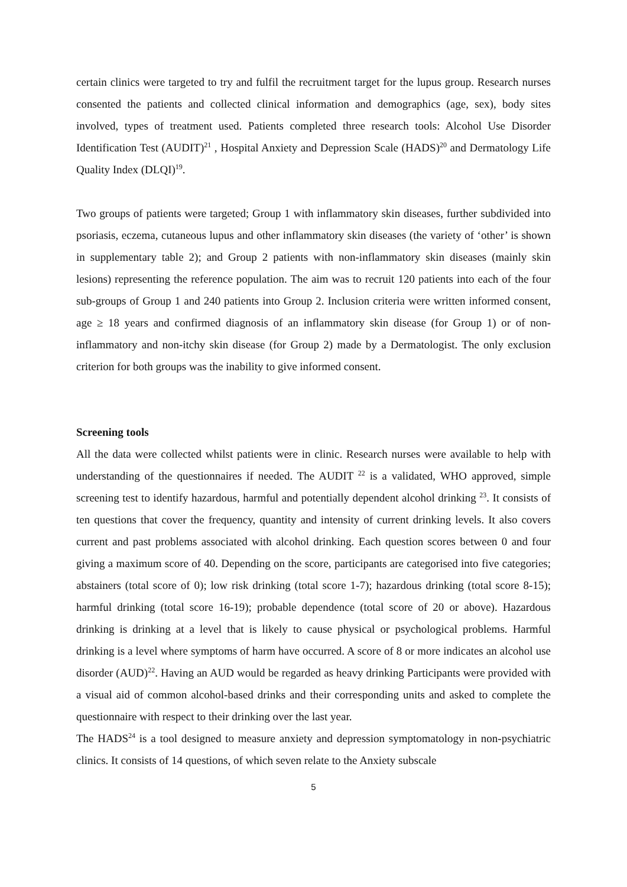certain clinics were targeted to try and fulfil the recruitment target for the lupus group. Research nurses consented the patients and collected clinical information and demographics (age, sex), body sites involved, types of treatment used. Patients completed three research tools: Alcohol Use Disorder Identification Test (AUDIT)<sup>21</sup> , Hospital Anxiety and Depression Scale (HADS)<sup>20</sup> and Dermatology Life Quality Index (DLQI)<sup>19</sup>.
Two groups of patients were targeted; Group 1 with inflammatory skin diseases, further subdivided into psoriasis, eczema, cutaneous lupus and other inflammatory skin diseases (the variety of ‘other’ is shown in supplementary table 2); and Group 2 patients with non-inflammatory skin diseases (mainly skin lesions) representing the reference population. The aim was to recruit 120 patients into each of the four sub-groups of Group 1 and 240 patients into Group 2. Inclusion criteria were written informed consent, age ≥ 18 years and confirmed diagnosis of an inflammatory skin disease (for Group 1) or of non-inflammatory and non-itchy skin disease (for Group 2) made by a Dermatologist. The only exclusion criterion for both groups was the inability to give informed consent.
Screening tools
All the data were collected whilst patients were in clinic. Research nurses were available to help with understanding of the questionnaires if needed. The AUDIT <sup>22</sup> is a validated, WHO approved, simple screening test to identify hazardous, harmful and potentially dependent alcohol drinking <sup>23</sup>. It consists of ten questions that cover the frequency, quantity and intensity of current drinking levels. It also covers current and past problems associated with alcohol drinking. Each question scores between 0 and four giving a maximum score of 40. Depending on the score, participants are categorised into five categories; abstainers (total score of 0); low risk drinking (total score 1-7); hazardous drinking (total score 8-15); harmful drinking (total score 16-19); probable dependence (total score of 20 or above). Hazardous drinking is drinking at a level that is likely to cause physical or psychological problems. Harmful drinking is a level where symptoms of harm have occurred. A score of 8 or more indicates an alcohol use disorder (AUD)<sup>22</sup>. Having an AUD would be regarded as heavy drinking Participants were provided with a visual aid of common alcohol-based drinks and their corresponding units and asked to complete the questionnaire with respect to their drinking over the last year.
The HADS<sup>24</sup> is a tool designed to measure anxiety and depression symptomatology in non-psychiatric clinics. It consists of 14 questions, of which seven relate to the Anxiety subscale
5